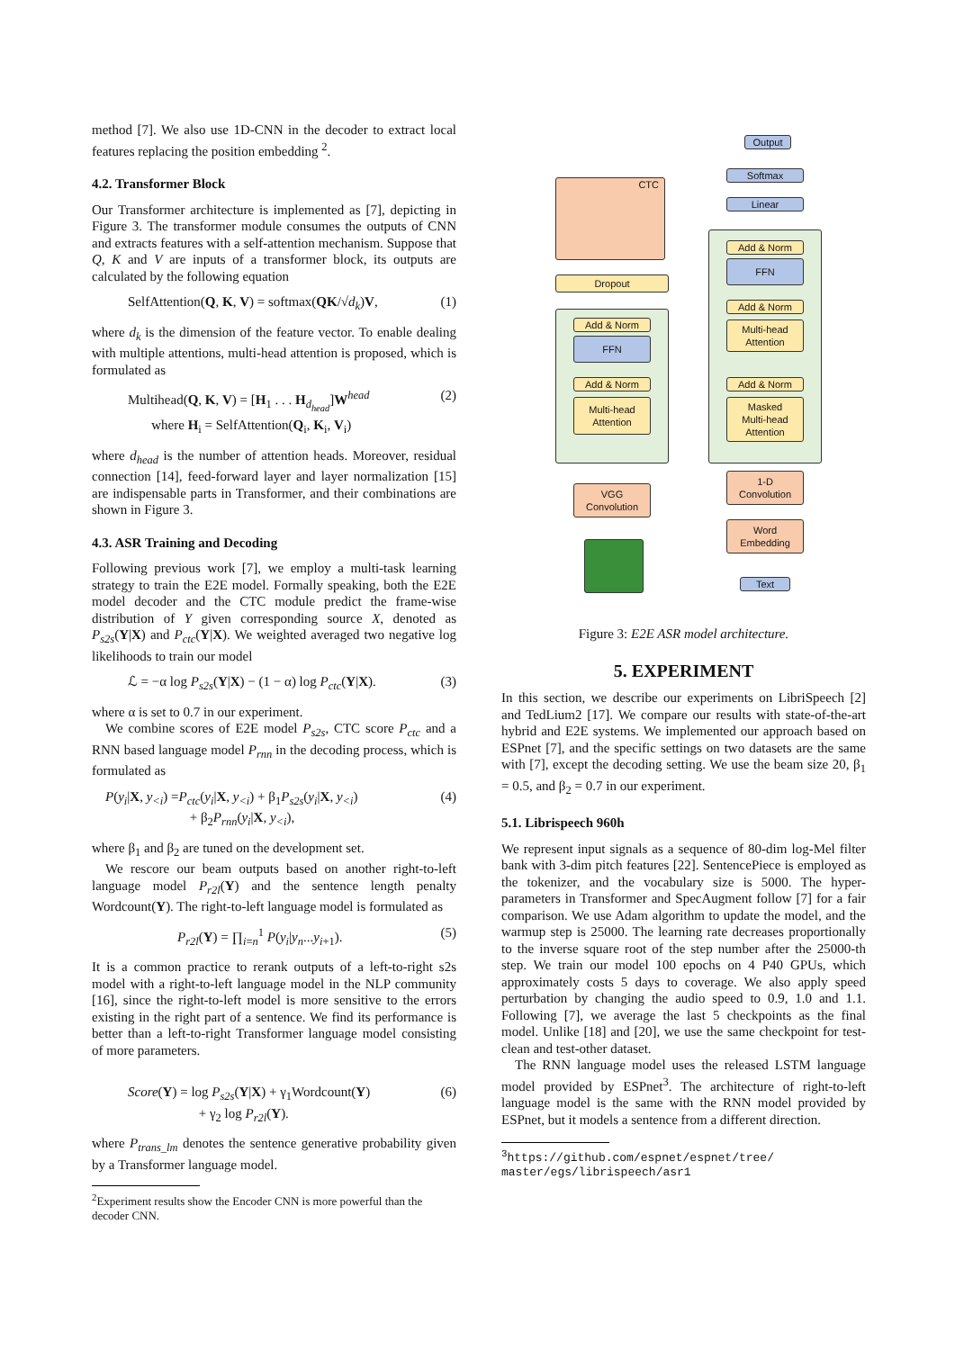method [7]. We also use 1D-CNN in the decoder to extract local features replacing the position embedding <sup>2</sup>.
4.2. Transformer Block
Our Transformer architecture is implemented as [7], depicting in Figure 3. The transformer module consumes the outputs of CNN and extracts features with a self-attention mechanism. Suppose that Q, K and V are inputs of a transformer block, its outputs are calculated by the following equation
SelfAttention(Q, K, V) = softmax(QK/√d<sub>k</sub>)V, (1)
where d<sub>k</sub> is the dimension of the feature vector. To enable dealing with multiple attentions, multi-head attention is proposed, which is formulated as
Multihead(Q, K, V) = [H<sub>1</sub> . . . H<sub>d<sub>head</sub></sub>]W<sup>head</sup>
where H<sub>i</sub> = SelfAttention(Q<sub>i</sub>, K<sub>i</sub>, V<sub>i</sub>) (2)
where d<sub>head</sub> is the number of attention heads. Moreover, residual connection [14], feed-forward layer and layer normalization [15] are indispensable parts in Transformer, and their combinations are shown in Figure 3.
4.3. ASR Training and Decoding
Following previous work [7], we employ a multi-task learning strategy to train the E2E model. Formally speaking, both the E2E model decoder and the CTC module predict the frame-wise distribution of Y given corresponding source X, denoted as P<sub>s2s</sub>(Y|X) and P<sub>ctc</sub>(Y|X). We weighted averaged two negative log likelihoods to train our model
ℒ = −α log P<sub>s2s</sub>(Y|X) − (1 − α) log P<sub>ctc</sub>(Y|X). (3)
where α is set to 0.7 in our experiment.
We combine scores of E2E model P<sub>s2s</sub>, CTC score P<sub>ctc</sub> and a RNN based language model P<sub>rnn</sub> in the decoding process, which is formulated as
P(y<sub>i</sub>|X, y<sub><i</sub>) =P<sub>ctc</sub>(y<sub>i</sub>|X, y<sub><i</sub>) + β<sub>1</sub>P<sub>s2s</sub>(y<sub>i</sub>|X, y<sub><i</sub>)
+ β<sub>2</sub>P<sub>rnn</sub>(y<sub>i</sub>|X, y<sub><i</sub>), (4)
where β<sub>1</sub> and β<sub>2</sub> are tuned on the development set.
We rescore our beam outputs based on another right-to-left language model P<sub>r2l</sub>(Y) and the sentence length penalty Wordcount(Y). The right-to-left language model is formulated as
P<sub>r2l</sub>(Y) = ∏<sub>i=n</sub><sup>1</sup> P(y<sub>i</sub>|y<sub>n</sub>...y<sub>i+1</sub>). (5)
It is a common practice to rerank outputs of a left-to-right s2s model with a right-to-left language model in the NLP community [16], since the right-to-left model is more sensitive to the errors existing in the right part of a sentence. We find its performance is better than a left-to-right Transformer language model consisting of more parameters.
Score(Y) = log P<sub>s2s</sub>(Y|X) + γ<sub>1</sub>Wordcount(Y)
+ γ<sub>2</sub> log P<sub>r2l</sub>(Y). (6)
where P<sub>trans_lm</sub> denotes the sentence generative probability given by a Transformer language model.
<sup>2</sup> Experiment results show the Encoder CNN is more powerful than the decoder CNN.
CTC
Dropout
Add & Norm
FFN
Add & Norm
Multi-head
Attention
VGG
Convolution
Output
Softmax
Linear
Add & Norm
FFN
Add & Norm
Multi-head
Attention
Add & Norm
Masked
Multi-head
Attention
1-D
Convolution
Word
Embedding
Text
Figure 3: E2E ASR model architecture.
5. EXPERIMENT
In this section, we describe our experiments on LibriSpeech [2] and TedLium2 [17]. We compare our results with state-of-the-art hybrid and E2E systems. We implemented our approach based on ESPnet [7], and the specific settings on two datasets are the same with [7], except the decoding setting. We use the beam size 20, β<sub>1</sub> = 0.5, and β<sub>2</sub> = 0.7 in our experiment.
5.1. Librispeech 960h
We represent input signals as a sequence of 80-dim log-Mel filter bank with 3-dim pitch features [22]. SentencePiece is employed as the tokenizer, and the vocabulary size is 5000. The hyper-parameters in Transformer and SpecAugment follow [7] for a fair comparison. We use Adam algorithm to update the model, and the warmup step is 25000. The learning rate decreases proportionally to the inverse square root of the step number after the 25000-th step. We train our model 100 epochs on 4 P40 GPUs, which approximately costs 5 days to coverage. We also apply speed perturbation by changing the audio speed to 0.9, 1.0 and 1.1. Following [7], we average the last 5 checkpoints as the final model. Unlike [18] and [20], we use the same checkpoint for test-clean and test-other dataset.
The RNN language model uses the released LSTM language model provided by ESPnet<sup>3</sup>. The architecture of right-to-left language model is the same with the RNN model provided by ESPnet, but it models a sentence from a different direction.
<sup>3</sup> https://github.com/espnet/espnet/tree/ master/egs/librispeech/asr1